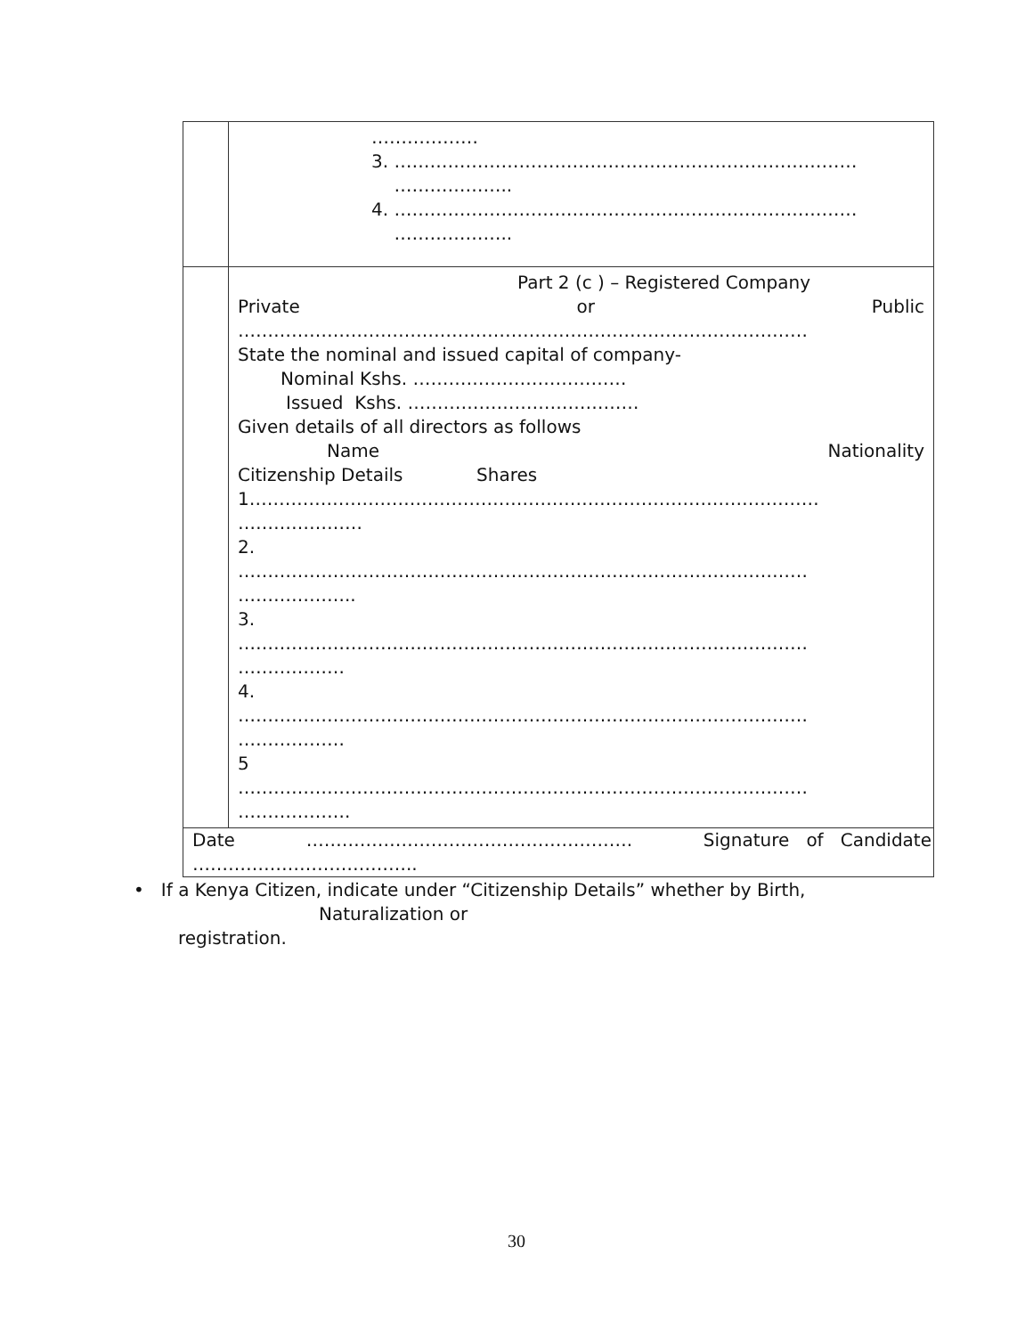| | ……………… 3. …………………………………………………………………… ……………….. 4. …………………………………………………………………… ……………….. |
| | Part 2 (c ) – Registered Company Private or Public …………………………………………………………………………………… State the nominal and issued capital of company- Nominal Kshs. ……………………………… Issued Kshs. ………………………………… Given details of all directors as follows Name Nationality Citizenship Details Shares 1…………………………………………………………………………………… ………………… 2. …………………………………………………………………………………… ……………….. 3. …………………………………………………………………………………… ……………… 4. …………………………………………………………………………………… ……………… 5 …………………………………………………………………………………… ………………. |
| Date ………………………………………………. Signature of Candidate ……………………………….. | |
• If a Kenya Citizen, indicate under “Citizenship Details” whether by Birth,
Naturalization or
registration.
30